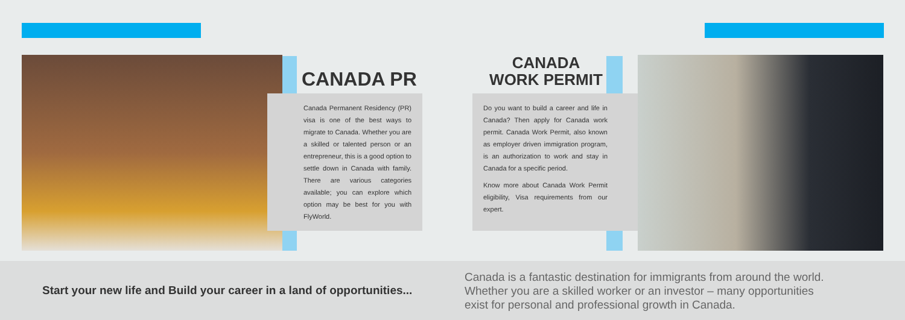CANADA PR
Canada Permanent Residency (PR) visa is one of the best ways to migrate to Canada. Whether you are a skilled or talented person or an entrepreneur, this is a good option to settle down in Canada with family. There are various categories available; you can explore which option may be best for you with FlyWorld.
CANADA
WORK PERMIT
Do you want to build a career and life in Canada? Then apply for Canada work permit. Canada Work Permit, also known as employer driven immigration program, is an authorization to work and stay in Canada for a specific period.
Know more about Canada Work Permit eligibility, Visa requirements from our expert.
Start your new life and Build your career in a land of opportunities...
Canada is a fantastic destination for immigrants from around the world. Whether you are a skilled worker or an investor – many opportunities exist for personal and professional growth in Canada.